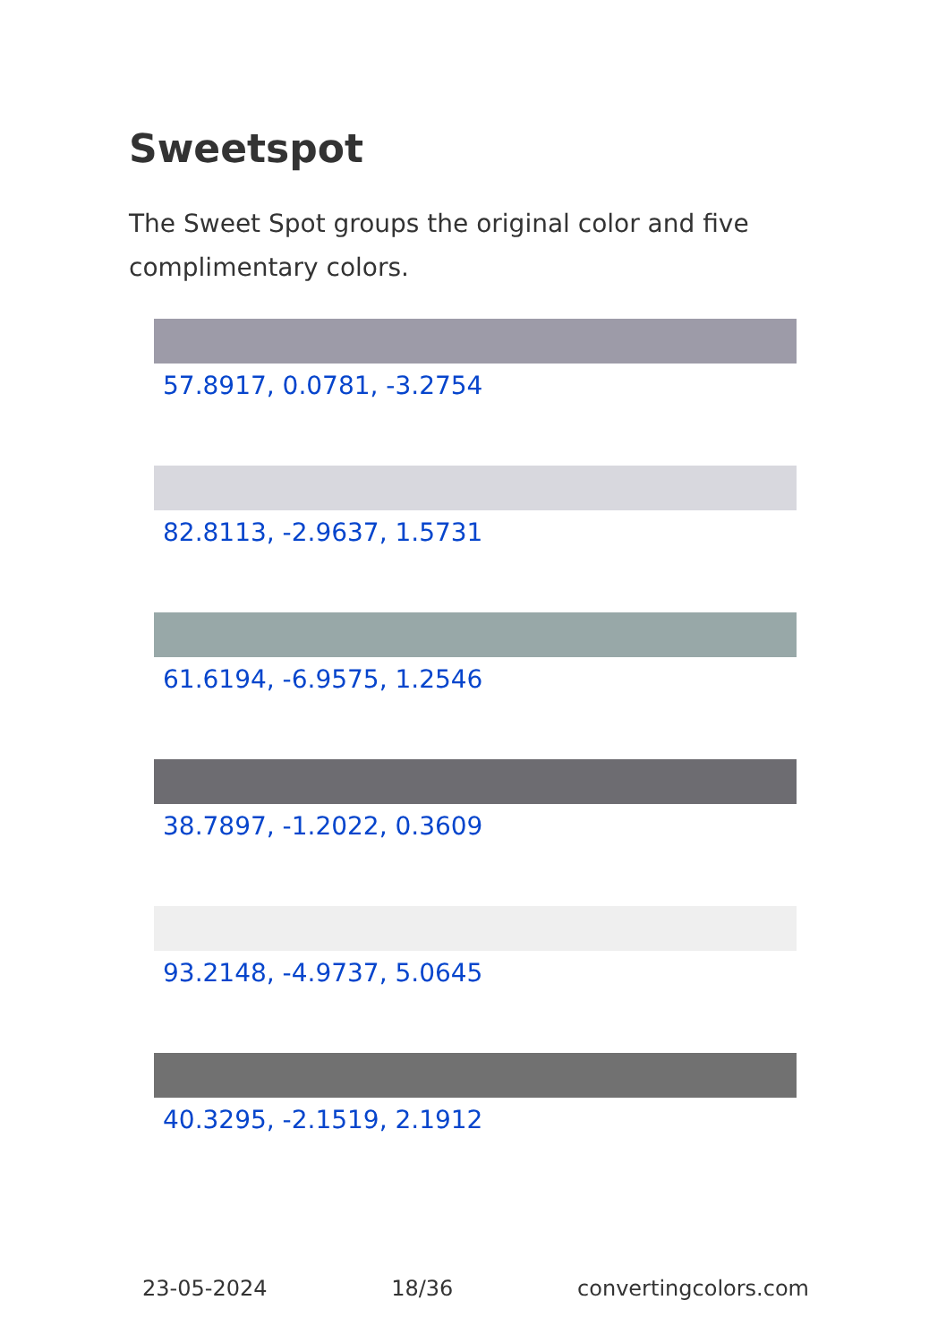Sweetspot
The Sweet Spot groups the original color and five complimentary colors.
57.8917, 0.0781, -3.2754
82.8113, -2.9637, 1.5731
61.6194, -6.9575, 1.2546
38.7897, -1.2022, 0.3609
93.2148, -4.9737, 5.0645
40.3295, -2.1519, 2.1912
23-05-2024 18/36 convertingcolors.com